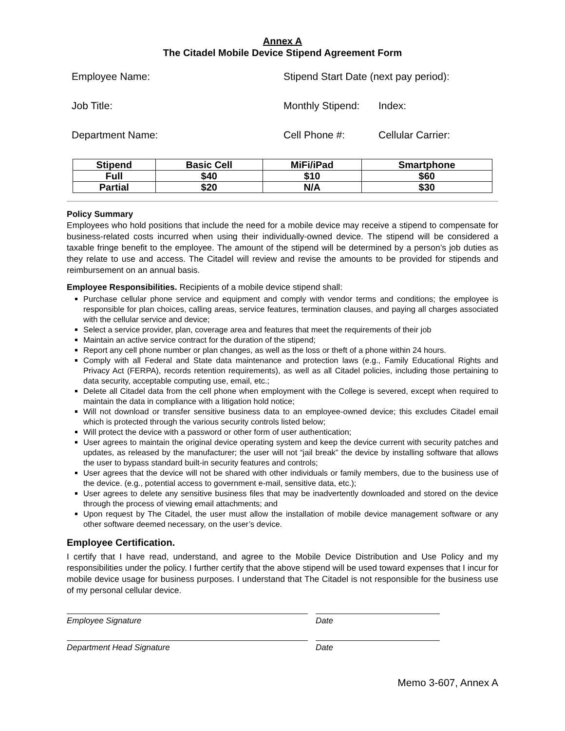Annex A
The Citadel Mobile Device Stipend Agreement Form
Employee Name: Stipend Start Date (next pay period):
Job Title: Monthly Stipend:
Index:
Department Name: Cell Phone #: Cellular Carrier:
| Stipend | Basic Cell | MiFi/iPad | Smartphone |
| --- | --- | --- | --- |
| Full | $40 | $10 | $60 |
| Partial | $20 | N/A | $30 |
Policy Summary
Employees who hold positions that include the need for a mobile device may receive a stipend to compensate for business-related costs incurred when using their individually-owned device. The stipend will be considered a taxable fringe benefit to the employee. The amount of the stipend will be determined by a person’s job duties as they relate to use and access. The Citadel will review and revise the amounts to be provided for stipends and reimbursement on an annual basis.
Employee Responsibilities. Recipients of a mobile device stipend shall:
Purchase cellular phone service and equipment and comply with vendor terms and conditions; the employee is responsible for plan choices, calling areas, service features, termination clauses, and paying all charges associated with the cellular service and device;
Select a service provider, plan, coverage area and features that meet the requirements of their job
Maintain an active service contract for the duration of the stipend;
Report any cell phone number or plan changes, as well as the loss or theft of a phone within 24 hours.
Comply with all Federal and State data maintenance and protection laws (e.g., Family Educational Rights and Privacy Act (FERPA), records retention requirements), as well as all Citadel policies, including those pertaining to data security, acceptable computing use, email, etc.;
Delete all Citadel data from the cell phone when employment with the College is severed, except when required to maintain the data in compliance with a litigation hold notice;
Will not download or transfer sensitive business data to an employee-owned device; this excludes Citadel email which is protected through the various security controls listed below;
Will protect the device with a password or other form of user authentication;
User agrees to maintain the original device operating system and keep the device current with security patches and updates, as released by the manufacturer; the user will not “jail break” the device by installing software that allows the user to bypass standard built-in security features and controls;
User agrees that the device will not be shared with other individuals or family members, due to the business use of the device. (e.g., potential access to government e-mail, sensitive data, etc.);
User agrees to delete any sensitive business files that may be inadvertently downloaded and stored on the device through the process of viewing email attachments; and
Upon request by The Citadel, the user must allow the installation of mobile device management software or any other software deemed necessary, on the user’s device.
Employee Certification.
I certify that I have read, understand, and agree to the Mobile Device Distribution and Use Policy and my responsibilities under the policy. I further certify that the above stipend will be used toward expenses that I incur for mobile device usage for business purposes. I understand that The Citadel is not responsible for the business use of my personal cellular device.
Employee Signature Date
Department Head Signature Date
Memo 3-607, Annex A